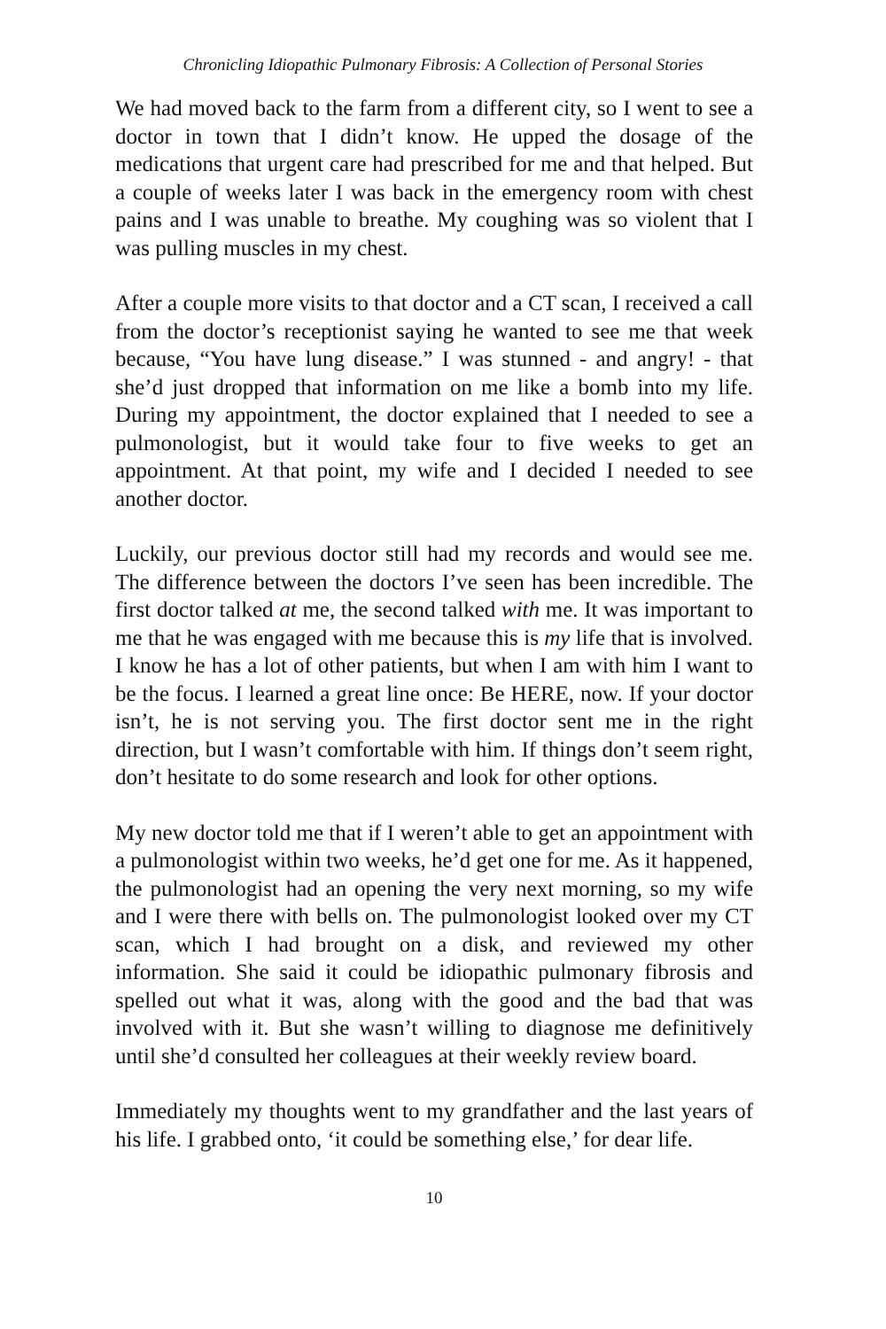Chronicling Idiopathic Pulmonary Fibrosis: A Collection of Personal Stories
We had moved back to the farm from a different city, so I went to see a doctor in town that I didn’t know. He upped the dosage of the medications that urgent care had prescribed for me and that helped. But a couple of weeks later I was back in the emergency room with chest pains and I was unable to breathe. My coughing was so violent that I was pulling muscles in my chest.
After a couple more visits to that doctor and a CT scan, I received a call from the doctor’s receptionist saying he wanted to see me that week because, “You have lung disease.” I was stunned - and angry! - that she’d just dropped that information on me like a bomb into my life. During my appointment, the doctor explained that I needed to see a pulmonologist, but it would take four to five weeks to get an appointment. At that point, my wife and I decided I needed to see another doctor.
Luckily, our previous doctor still had my records and would see me. The difference between the doctors I’ve seen has been incredible. The first doctor talked at me, the second talked with me. It was important to me that he was engaged with me because this is my life that is involved. I know he has a lot of other patients, but when I am with him I want to be the focus. I learned a great line once: Be HERE, now. If your doctor isn’t, he is not serving you. The first doctor sent me in the right direction, but I wasn’t comfortable with him. If things don’t seem right, don’t hesitate to do some research and look for other options.
My new doctor told me that if I weren’t able to get an appointment with a pulmonologist within two weeks, he’d get one for me. As it happened, the pulmonologist had an opening the very next morning, so my wife and I were there with bells on. The pulmonologist looked over my CT scan, which I had brought on a disk, and reviewed my other information. She said it could be idiopathic pulmonary fibrosis and spelled out what it was, along with the good and the bad that was involved with it. But she wasn’t willing to diagnose me definitively until she’d consulted her colleagues at their weekly review board.
Immediately my thoughts went to my grandfather and the last years of his life. I grabbed onto, ‘it could be something else,’ for dear life.
10